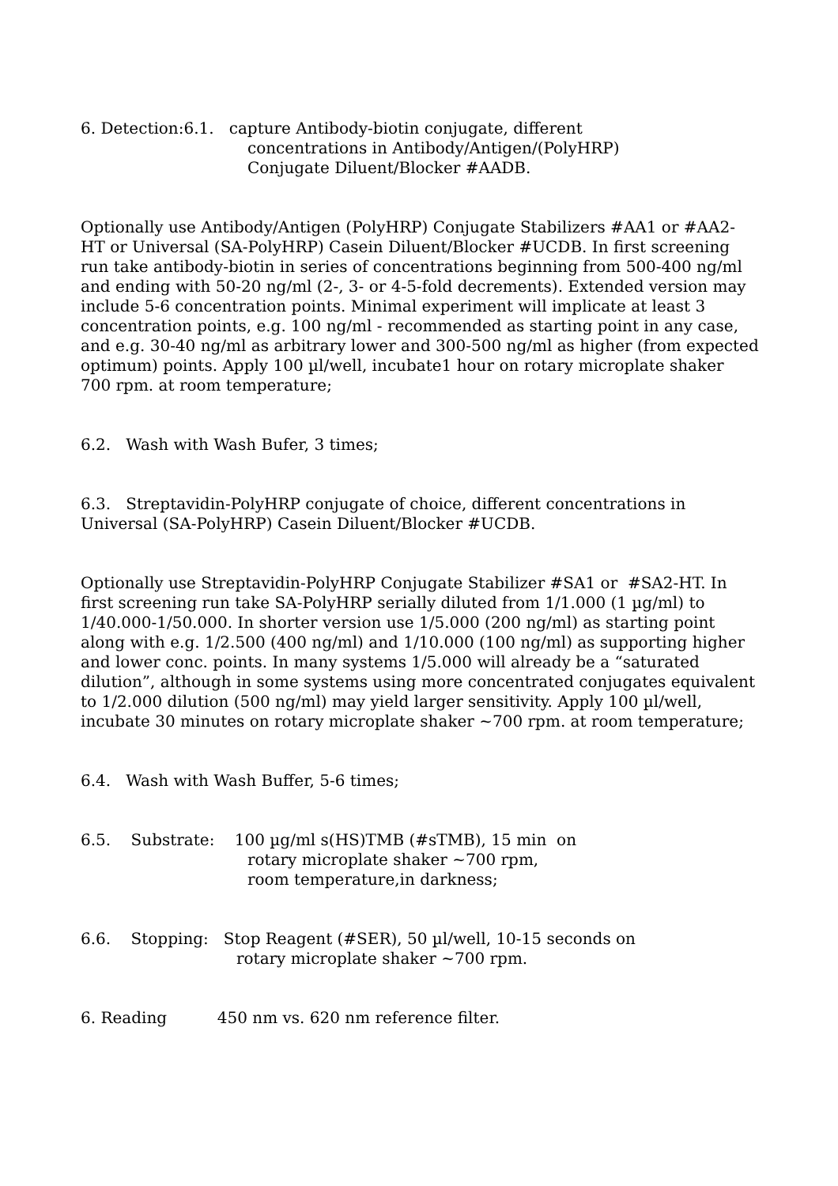6. Detection:6.1. capture Antibody-biotin conjugate, different
concentrations in Antibody/Antigen/(PolyHRP)
Conjugate Diluent/Blocker #AADB.
Optionally use Antibody/Antigen (PolyHRP) Conjugate Stabilizers #AA1 or #AA2-HT or Universal (SA-PolyHRP) Casein Diluent/Blocker #UCDB. In first screening run take antibody-biotin in series of concentrations beginning from 500-400 ng/ml and ending with 50-20 ng/ml (2-, 3- or 4-5-fold decrements). Extended version may include 5-6 concentration points. Minimal experiment will implicate at least 3 concentration points, e.g. 100 ng/ml - recommended as starting point in any case, and e.g. 30-40 ng/ml as arbitrary lower and 300-500 ng/ml as higher (from expected optimum) points. Apply 100 µl/well, incubate1 hour on rotary microplate shaker 700 rpm. at room temperature;
6.2. Wash with Wash Bufer, 3 times;
6.3. Streptavidin-PolyHRP conjugate of choice, different concentrations in Universal (SA-PolyHRP) Casein Diluent/Blocker #UCDB.
Optionally use Streptavidin-PolyHRP Conjugate Stabilizer #SA1 or #SA2-HT. In first screening run take SA-PolyHRP serially diluted from 1/1.000 (1 µg/ml) to 1/40.000-1/50.000. In shorter version use 1/5.000 (200 ng/ml) as starting point along with e.g. 1/2.500 (400 ng/ml) and 1/10.000 (100 ng/ml) as supporting higher and lower conc. points. In many systems 1/5.000 will already be a “saturated dilution”, although in some systems using more concentrated conjugates equivalent to 1/2.000 dilution (500 ng/ml) may yield larger sensitivity. Apply 100 µl/well, incubate 30 minutes on rotary microplate shaker ~700 rpm. at room temperature;
6.4. Wash with Wash Buffer, 5-6 times;
6.5. Substrate: 100 µg/ml s(HS)TMB (#sTMB), 15 min on
rotary microplate shaker ~700 rpm,
room temperature,in darkness;
6.6. Stopping: Stop Reagent (#SER), 50 µl/well, 10-15 seconds on
rotary microplate shaker ~700 rpm.
6. Reading 450 nm vs. 620 nm reference filter.